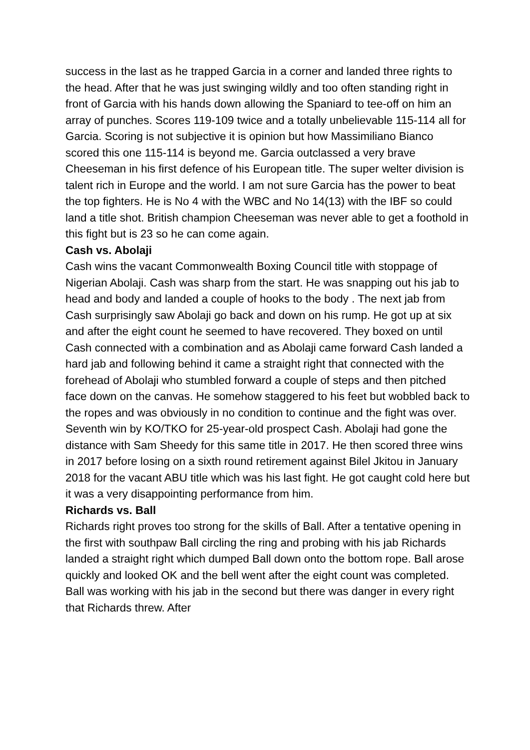success in the last as he trapped Garcia in a corner and landed three rights to the head. After that he was just swinging wildly and too often standing right in front of Garcia with his hands down allowing the Spaniard to tee-off on him an array of punches. Scores 119-109 twice and a totally unbelievable 115-114 all for Garcia. Scoring is not subjective it is opinion but how Massimiliano Bianco scored this one 115-114 is beyond me. Garcia outclassed a very brave Cheeseman in his first defence of his European title. The super welter division is talent rich in Europe and the world. I am not sure Garcia has the power to beat the top fighters. He is No 4 with the WBC and No 14(13) with the IBF so could land a title shot. British champion Cheeseman was never able to get a foothold in this fight but is 23 so he can come again.
Cash vs. Abolaji
Cash wins the vacant Commonwealth Boxing Council title with stoppage of Nigerian Abolaji. Cash was sharp from the start. He was snapping out his jab to head and body and landed a couple of hooks to the body . The next jab from Cash surprisingly saw Abolaji go back and down on his rump. He got up at six and after the eight count he seemed to have recovered. They boxed on until Cash connected with a combination and as Abolaji came forward Cash landed a hard jab and following behind it came a straight right that connected with the forehead of Abolaji who stumbled forward a couple of steps and then pitched face down on the canvas. He somehow staggered to his feet but wobbled back to the ropes and was obviously in no condition to continue and the fight was over. Seventh win by KO/TKO for 25-year-old prospect Cash. Abolaji had gone the distance with Sam Sheedy for this same title in 2017. He then scored three wins in 2017 before losing on a sixth round retirement against Bilel Jkitou in January 2018 for the vacant ABU title which was his last fight. He got caught cold here but it was a very disappointing performance from him.
Richards vs. Ball
Richards right proves too strong for the skills of Ball. After a tentative opening in the first with southpaw Ball circling the ring and probing with his jab Richards landed a straight right which dumped Ball down onto the bottom rope. Ball arose quickly and looked OK and the bell went after the eight count was completed. Ball was working with his jab in the second but there was danger in every right that Richards threw. After